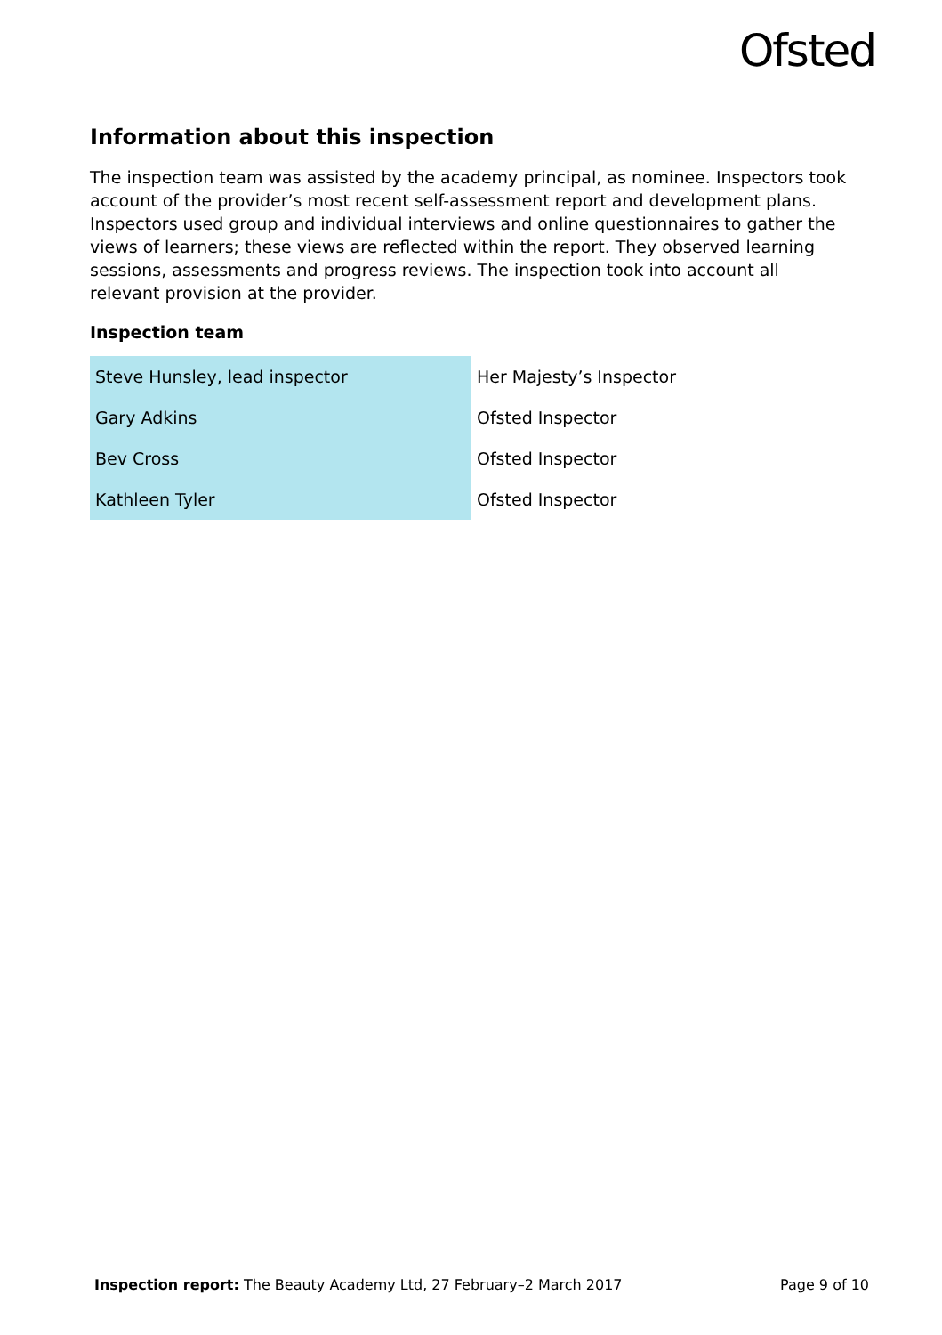Ofsted
Information about this inspection
The inspection team was assisted by the academy principal, as nominee. Inspectors took account of the provider’s most recent self-assessment report and development plans. Inspectors used group and individual interviews and online questionnaires to gather the views of learners; these views are reflected within the report. They observed learning sessions, assessments and progress reviews. The inspection took into account all relevant provision at the provider.
Inspection team
| Steve Hunsley, lead inspector | Her Majesty’s Inspector |
| Gary Adkins | Ofsted Inspector |
| Bev Cross | Ofsted Inspector |
| Kathleen Tyler | Ofsted Inspector |
Inspection report: The Beauty Academy Ltd, 27 February–2 March 2017 Page 9 of 10